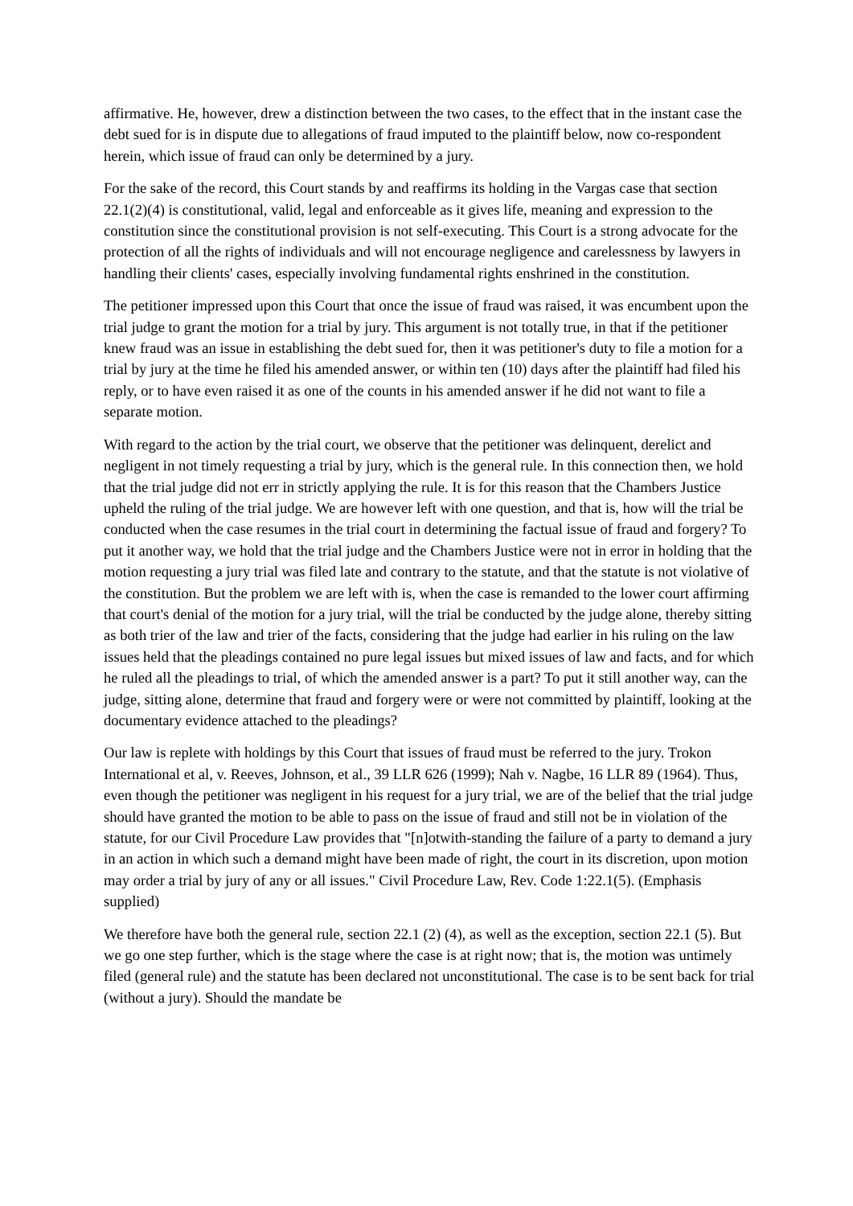affirmative. He, however, drew a distinction between the two cases, to the effect that in the instant case the debt sued for is in dispute due to allegations of fraud imputed to the plaintiff below, now co-respondent herein, which issue of fraud can only be determined by a jury.
For the sake of the record, this Court stands by and reaffirms its holding in the Vargas case that section 22.1(2)(4) is constitutional, valid, legal and enforceable as it gives life, meaning and expression to the constitution since the constitutional provision is not self-executing. This Court is a strong advocate for the protection of all the rights of individuals and will not encourage negligence and carelessness by lawyers in handling their clients' cases, especially involving fundamental rights enshrined in the constitution.
The petitioner impressed upon this Court that once the issue of fraud was raised, it was encumbent upon the trial judge to grant the motion for a trial by jury. This argument is not totally true, in that if the petitioner knew fraud was an issue in establishing the debt sued for, then it was petitioner's duty to file a motion for a trial by jury at the time he filed his amended answer, or within ten (10) days after the plaintiff had filed his reply, or to have even raised it as one of the counts in his amended answer if he did not want to file a separate motion.
With regard to the action by the trial court, we observe that the petitioner was delinquent, derelict and negligent in not timely requesting a trial by jury, which is the general rule. In this connection then, we hold that the trial judge did not err in strictly applying the rule. It is for this reason that the Chambers Justice upheld the ruling of the trial judge. We are however left with one question, and that is, how will the trial be conducted when the case resumes in the trial court in determining the factual issue of fraud and forgery? To put it another way, we hold that the trial judge and the Chambers Justice were not in error in holding that the motion requesting a jury trial was filed late and contrary to the statute, and that the statute is not violative of the constitution. But the problem we are left with is, when the case is remanded to the lower court affirming that court's denial of the motion for a jury trial, will the trial be conducted by the judge alone, thereby sitting as both trier of the law and trier of the facts, considering that the judge had earlier in his ruling on the law issues held that the pleadings contained no pure legal issues but mixed issues of law and facts, and for which he ruled all the pleadings to trial, of which the amended answer is a part? To put it still another way, can the judge, sitting alone, determine that fraud and forgery were or were not committed by plaintiff, looking at the documentary evidence attached to the pleadings?
Our law is replete with holdings by this Court that issues of fraud must be referred to the jury. Trokon International et al, v. Reeves, Johnson, et al., 39 LLR 626 (1999); Nah v. Nagbe, 16 LLR 89 (1964). Thus, even though the petitioner was negligent in his request for a jury trial, we are of the belief that the trial judge should have granted the motion to be able to pass on the issue of fraud and still not be in violation of the statute, for our Civil Procedure Law provides that "[n]otwith-standing the failure of a party to demand a jury in an action in which such a demand might have been made of right, the court in its discretion, upon motion may order a trial by jury of any or all issues." Civil Procedure Law, Rev. Code 1:22.1(5). (Emphasis supplied)
We therefore have both the general rule, section 22.1 (2) (4), as well as the exception, section 22.1 (5). But we go one step further, which is the stage where the case is at right now; that is, the motion was untimely filed (general rule) and the statute has been declared not unconstitutional. The case is to be sent back for trial (without a jury). Should the mandate be